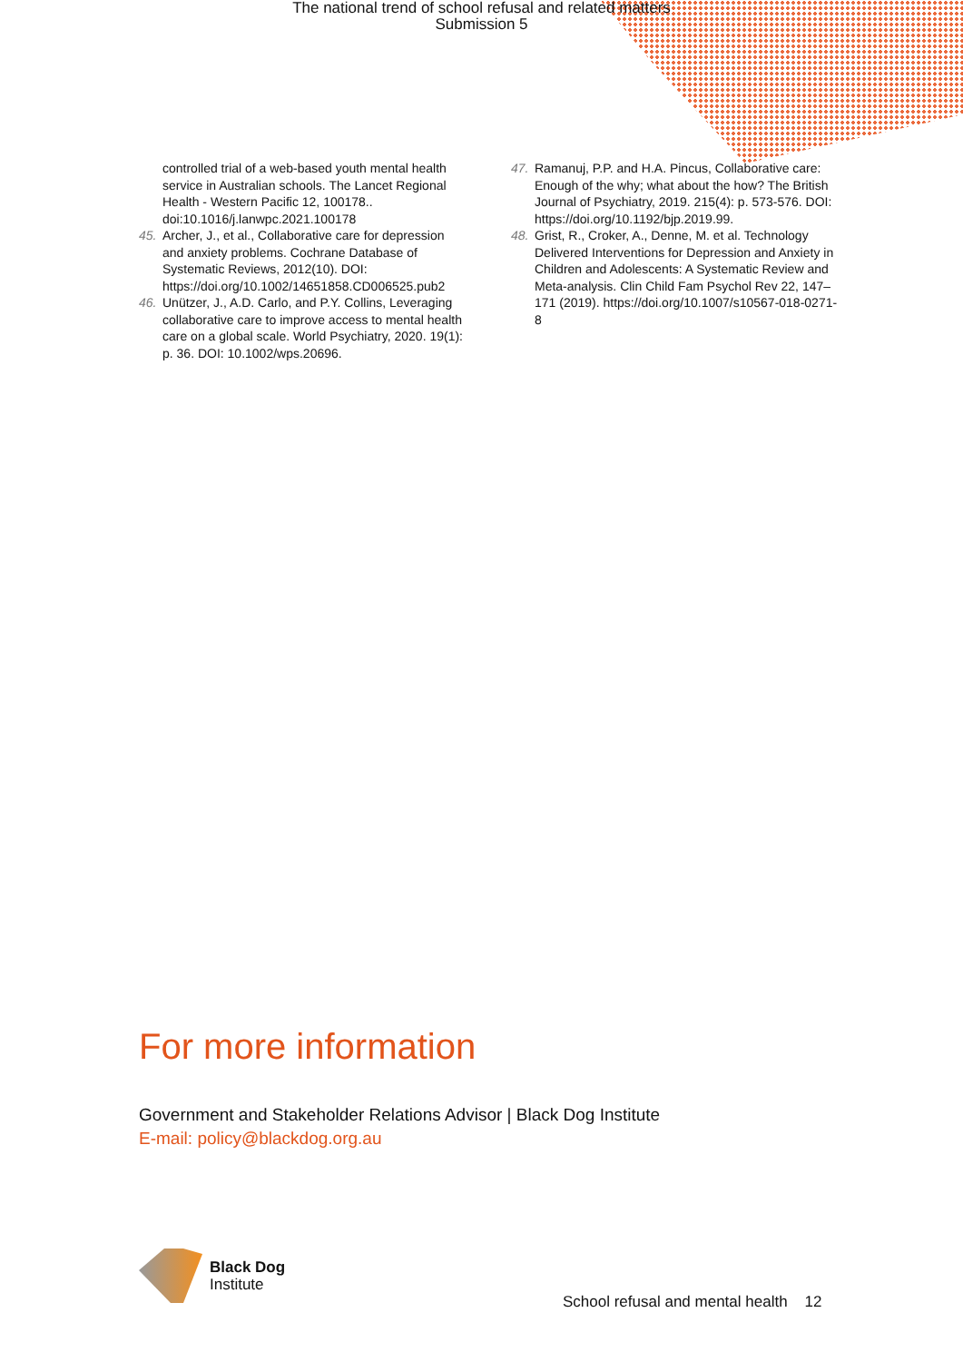The national trend of school refusal and related matters
Submission 5
controlled trial of a web-based youth mental health service in Australian schools. The Lancet Regional Health - Western Pacific 12, 100178.. doi:10.1016/j.lanwpc.2021.100178
45. Archer, J., et al., Collaborative care for depression and anxiety problems. Cochrane Database of Systematic Reviews, 2012(10). DOI: https://doi.org/10.1002/14651858.CD006525.pub2
46. Unützer, J., A.D. Carlo, and P.Y. Collins, Leveraging collaborative care to improve access to mental health care on a global scale. World Psychiatry, 2020. 19(1): p. 36. DOI: 10.1002/wps.20696.
47. Ramanuj, P.P. and H.A. Pincus, Collaborative care: Enough of the why; what about the how? The British Journal of Psychiatry, 2019. 215(4): p. 573-576. DOI: https://doi.org/10.1192/bjp.2019.99.
48. Grist, R., Croker, A., Denne, M. et al. Technology Delivered Interventions for Depression and Anxiety in Children and Adolescents: A Systematic Review and Meta-analysis. Clin Child Fam Psychol Rev 22, 147–171 (2019). https://doi.org/10.1007/s10567-018-0271-8
For more information
Government and Stakeholder Relations Advisor | Black Dog Institute
E-mail: policy@blackdog.org.au
Black Dog
Institute
School refusal and mental health 12